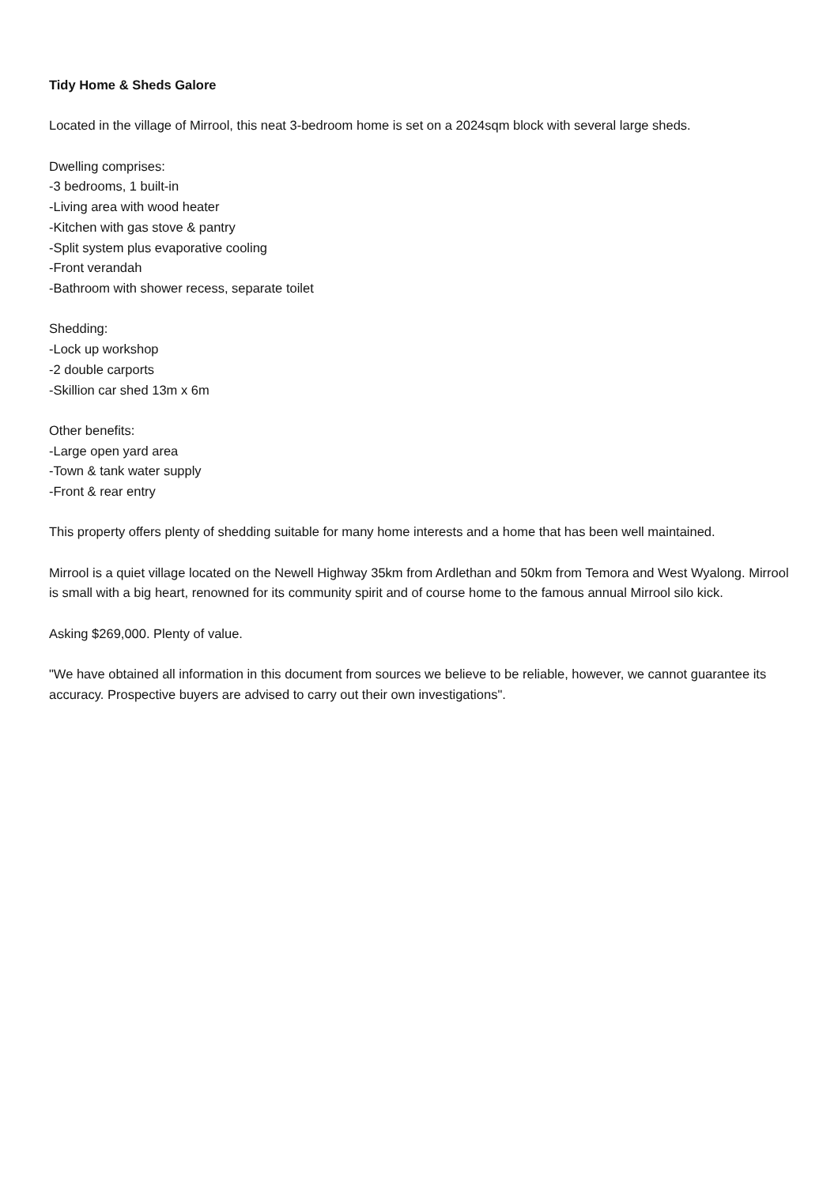Tidy Home & Sheds Galore
Located in the village of Mirrool, this neat 3-bedroom home is set on a 2024sqm block with several large sheds.
Dwelling comprises:
-3 bedrooms, 1 built-in
-Living area with wood heater
-Kitchen with gas stove & pantry
-Split system plus evaporative cooling
-Front verandah
-Bathroom with shower recess, separate toilet
Shedding:
-Lock up workshop
-2 double carports
-Skillion car shed 13m x 6m
Other benefits:
-Large open yard area
-Town & tank water supply
-Front & rear entry
This property offers plenty of shedding suitable for many home interests and a home that has been well maintained.
Mirrool is a quiet village located on the Newell Highway 35km from Ardlethan and 50km from Temora and West Wyalong. Mirrool is small with a big heart, renowned for its community spirit and of course home to the famous annual Mirrool silo kick.
Asking $269,000. Plenty of value.
"We have obtained all information in this document from sources we believe to be reliable, however, we cannot guarantee its accuracy. Prospective buyers are advised to carry out their own investigations".